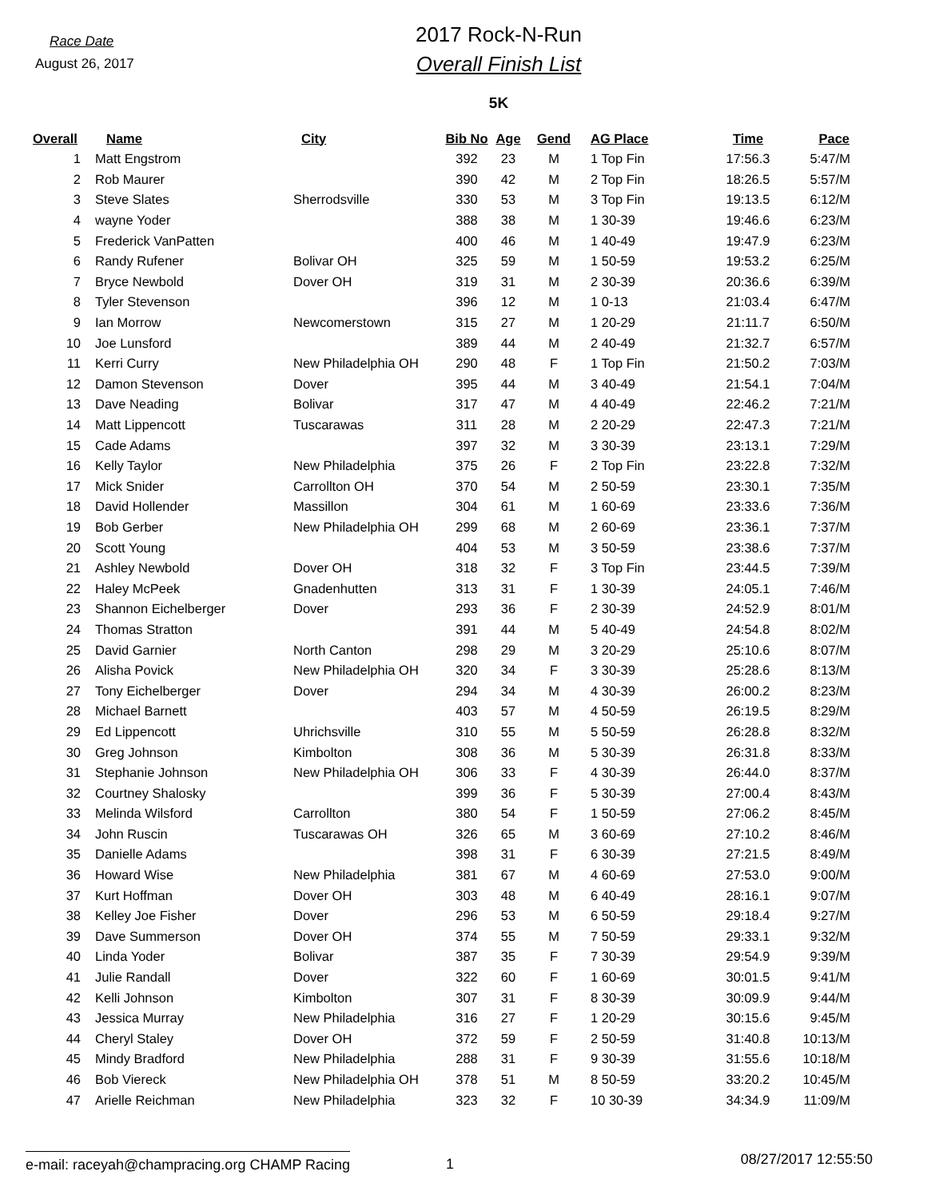Race Date
August 26, 2017
2017 Rock-N-Run
Overall Finish List
5K
| Overall | Name | City | Bib No | Age | Gend | AG Place | Time | Pace |
| --- | --- | --- | --- | --- | --- | --- | --- | --- |
| 1 | Matt Engstrom | | 392 | 23 | M | 1 Top Fin | 17:56.3 | 5:47/M |
| 2 | Rob Maurer | | 390 | 42 | M | 2 Top Fin | 18:26.5 | 5:57/M |
| 3 | Steve Slates | Sherrodsville | 330 | 53 | M | 3 Top Fin | 19:13.5 | 6:12/M |
| 4 | wayne Yoder | | 388 | 38 | M | 1 30-39 | 19:46.6 | 6:23/M |
| 5 | Frederick VanPatten | | 400 | 46 | M | 1 40-49 | 19:47.9 | 6:23/M |
| 6 | Randy Rufener | Bolivar OH | 325 | 59 | M | 1 50-59 | 19:53.2 | 6:25/M |
| 7 | Bryce Newbold | Dover OH | 319 | 31 | M | 2 30-39 | 20:36.6 | 6:39/M |
| 8 | Tyler Stevenson | | 396 | 12 | M | 1 0-13 | 21:03.4 | 6:47/M |
| 9 | Ian Morrow | Newcomerstown | 315 | 27 | M | 1 20-29 | 21:11.7 | 6:50/M |
| 10 | Joe Lunsford | | 389 | 44 | M | 2 40-49 | 21:32.7 | 6:57/M |
| 11 | Kerri Curry | New Philadelphia OH | 290 | 48 | F | 1 Top Fin | 21:50.2 | 7:03/M |
| 12 | Damon Stevenson | Dover | 395 | 44 | M | 3 40-49 | 21:54.1 | 7:04/M |
| 13 | Dave Neading | Bolivar | 317 | 47 | M | 4 40-49 | 22:46.2 | 7:21/M |
| 14 | Matt Lippencott | Tuscarawas | 311 | 28 | M | 2 20-29 | 22:47.3 | 7:21/M |
| 15 | Cade Adams | | 397 | 32 | M | 3 30-39 | 23:13.1 | 7:29/M |
| 16 | Kelly Taylor | New Philadelphia | 375 | 26 | F | 2 Top Fin | 23:22.8 | 7:32/M |
| 17 | Mick Snider | Carrollton OH | 370 | 54 | M | 2 50-59 | 23:30.1 | 7:35/M |
| 18 | David Hollender | Massillon | 304 | 61 | M | 1 60-69 | 23:33.6 | 7:36/M |
| 19 | Bob Gerber | New Philadelphia OH | 299 | 68 | M | 2 60-69 | 23:36.1 | 7:37/M |
| 20 | Scott Young | | 404 | 53 | M | 3 50-59 | 23:38.6 | 7:37/M |
| 21 | Ashley Newbold | Dover OH | 318 | 32 | F | 3 Top Fin | 23:44.5 | 7:39/M |
| 22 | Haley McPeek | Gnadenhutten | 313 | 31 | F | 1 30-39 | 24:05.1 | 7:46/M |
| 23 | Shannon Eichelberger | Dover | 293 | 36 | F | 2 30-39 | 24:52.9 | 8:01/M |
| 24 | Thomas Stratton | | 391 | 44 | M | 5 40-49 | 24:54.8 | 8:02/M |
| 25 | David Garnier | North Canton | 298 | 29 | M | 3 20-29 | 25:10.6 | 8:07/M |
| 26 | Alisha Povick | New Philadelphia OH | 320 | 34 | F | 3 30-39 | 25:28.6 | 8:13/M |
| 27 | Tony Eichelberger | Dover | 294 | 34 | M | 4 30-39 | 26:00.2 | 8:23/M |
| 28 | Michael Barnett | | 403 | 57 | M | 4 50-59 | 26:19.5 | 8:29/M |
| 29 | Ed Lippencott | Uhrichsville | 310 | 55 | M | 5 50-59 | 26:28.8 | 8:32/M |
| 30 | Greg Johnson | Kimbolton | 308 | 36 | M | 5 30-39 | 26:31.8 | 8:33/M |
| 31 | Stephanie Johnson | New Philadelphia OH | 306 | 33 | F | 4 30-39 | 26:44.0 | 8:37/M |
| 32 | Courtney Shalosky | | 399 | 36 | F | 5 30-39 | 27:00.4 | 8:43/M |
| 33 | Melinda Wilsford | Carrollton | 380 | 54 | F | 1 50-59 | 27:06.2 | 8:45/M |
| 34 | John Ruscin | Tuscarawas OH | 326 | 65 | M | 3 60-69 | 27:10.2 | 8:46/M |
| 35 | Danielle Adams | | 398 | 31 | F | 6 30-39 | 27:21.5 | 8:49/M |
| 36 | Howard Wise | New Philadelphia | 381 | 67 | M | 4 60-69 | 27:53.0 | 9:00/M |
| 37 | Kurt Hoffman | Dover OH | 303 | 48 | M | 6 40-49 | 28:16.1 | 9:07/M |
| 38 | Kelley Joe Fisher | Dover | 296 | 53 | M | 6 50-59 | 29:18.4 | 9:27/M |
| 39 | Dave Summerson | Dover OH | 374 | 55 | M | 7 50-59 | 29:33.1 | 9:32/M |
| 40 | Linda Yoder | Bolivar | 387 | 35 | F | 7 30-39 | 29:54.9 | 9:39/M |
| 41 | Julie Randall | Dover | 322 | 60 | F | 1 60-69 | 30:01.5 | 9:41/M |
| 42 | Kelli Johnson | Kimbolton | 307 | 31 | F | 8 30-39 | 30:09.9 | 9:44/M |
| 43 | Jessica Murray | New Philadelphia | 316 | 27 | F | 1 20-29 | 30:15.6 | 9:45/M |
| 44 | Cheryl Staley | Dover OH | 372 | 59 | F | 2 50-59 | 31:40.8 | 10:13/M |
| 45 | Mindy Bradford | New Philadelphia | 288 | 31 | F | 9 30-39 | 31:55.6 | 10:18/M |
| 46 | Bob Viereck | New Philadelphia OH | 378 | 51 | M | 8 50-59 | 33:20.2 | 10:45/M |
| 47 | Arielle Reichman | New Philadelphia | 323 | 32 | F | 10 30-39 | 34:34.9 | 11:09/M |
e-mail: raceyah@champracing.org CHAMP Racing
1
08/27/2017 12:55:50